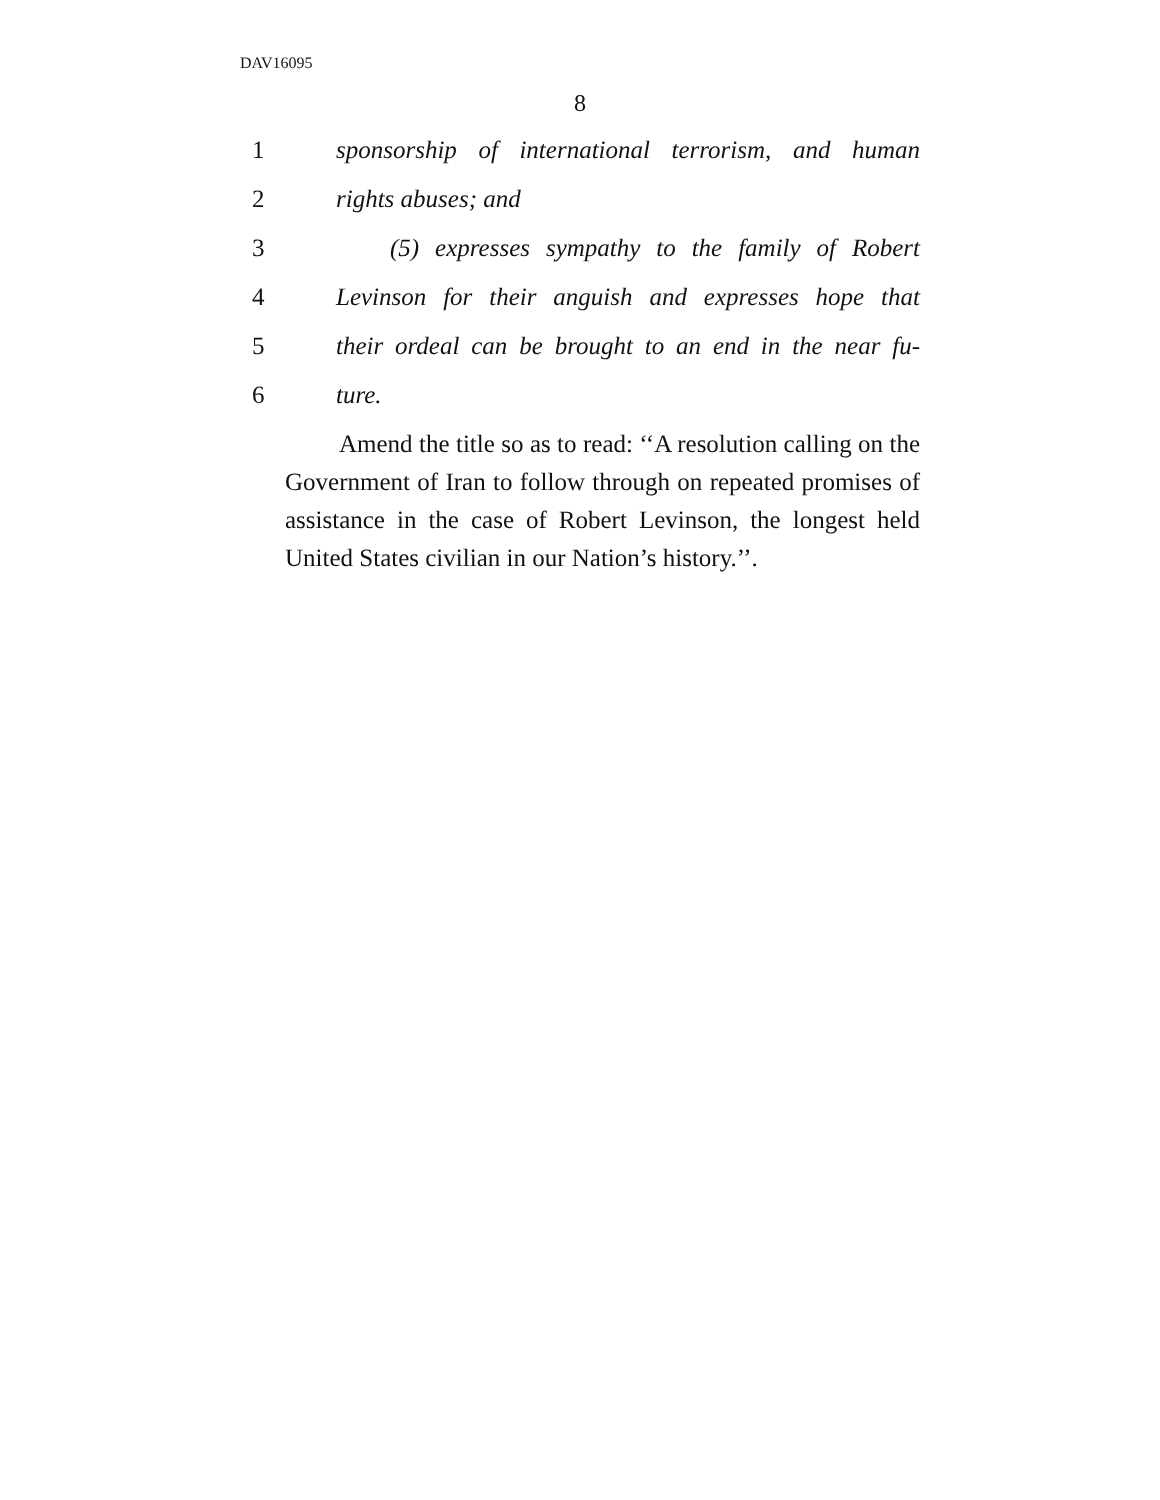DAV16095
8
1 sponsorship of international terrorism, and human
2 rights abuses; and
3 (5) expresses sympathy to the family of Robert
4 Levinson for their anguish and expresses hope that
5 their ordeal can be brought to an end in the near fu-
6 ture.
Amend the title so as to read: ‘‘A resolution calling on the Government of Iran to follow through on repeated promises of assistance in the case of Robert Levinson, the longest held United States civilian in our Nation’s history.’’.